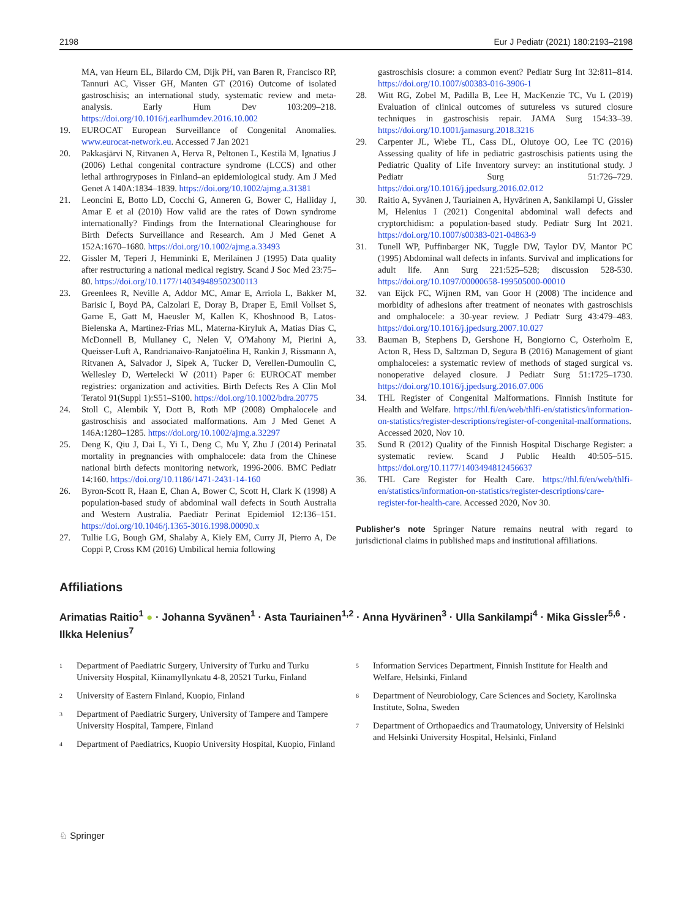2198 Eur J Pediatr (2021) 180:2193–2198
MA, van Heurn EL, Bilardo CM, Dijk PH, van Baren R, Francisco RP, Tannuri AC, Visser GH, Manten GT (2016) Outcome of isolated gastroschisis; an international study, systematic review and meta-analysis. Early Hum Dev 103:209–218. https://doi.org/10.1016/j.earlhumdev.2016.10.002
19. EUROCAT European Surveillance of Congenital Anomalies. www.eurocat-network.eu. Accessed 7 Jan 2021
20. Pakkasjärvi N, Ritvanen A, Herva R, Peltonen L, Kestilä M, Ignatius J (2006) Lethal congenital contracture syndrome (LCCS) and other lethal arthrogryposes in Finland–an epidemiological study. Am J Med Genet A 140A:1834–1839. https://doi.org/10.1002/ajmg.a.31381
21. Leoncini E, Botto LD, Cocchi G, Anneren G, Bower C, Halliday J, Amar E et al (2010) How valid are the rates of Down syndrome internationally? Findings from the International Clearinghouse for Birth Defects Surveillance and Research. Am J Med Genet A 152A:1670–1680. https://doi.org/10.1002/ajmg.a.33493
22. Gissler M, Teperi J, Hemminki E, Merilainen J (1995) Data quality after restructuring a national medical registry. Scand J Soc Med 23:75–80. https://doi.org/10.1177/140349489502300113
23. Greenlees R, Neville A, Addor MC, Amar E, Arriola L, Bakker M, Barisic I, Boyd PA, Calzolari E, Doray B, Draper E, Emil Vollset S, Garne E, Gatt M, Haeusler M, Kallen K, Khoshnood B, Latos-Bielenska A, Martinez-Frias ML, Materna-Kiryluk A, Matias Dias C, McDonnell B, Mullaney C, Nelen V, O'Mahony M, Pierini A, Queisser-Luft A, Randrianaivo-Ranjatoélina H, Rankin J, Rissmann A, Ritvanen A, Salvador J, Sipek A, Tucker D, Verellen-Dumoulin C, Wellesley D, Wertelecki W (2011) Paper 6: EUROCAT member registries: organization and activities. Birth Defects Res A Clin Mol Teratol 91(Suppl 1):S51–S100. https://doi.org/10.1002/bdra.20775
24. Stoll C, Alembik Y, Dott B, Roth MP (2008) Omphalocele and gastroschisis and associated malformations. Am J Med Genet A 146A:1280–1285. https://doi.org/10.1002/ajmg.a.32297
25. Deng K, Qiu J, Dai L, Yi L, Deng C, Mu Y, Zhu J (2014) Perinatal mortality in pregnancies with omphalocele: data from the Chinese national birth defects monitoring network, 1996-2006. BMC Pediatr 14:160. https://doi.org/10.1186/1471-2431-14-160
26. Byron-Scott R, Haan E, Chan A, Bower C, Scott H, Clark K (1998) A population-based study of abdominal wall defects in South Australia and Western Australia. Paediatr Perinat Epidemiol 12:136–151. https://doi.org/10.1046/j.1365-3016.1998.00090.x
27. Tullie LG, Bough GM, Shalaby A, Kiely EM, Curry JI, Pierro A, De Coppi P, Cross KM (2016) Umbilical hernia following
gastroschisis closure: a common event? Pediatr Surg Int 32:811–814. https://doi.org/10.1007/s00383-016-3906-1
28. Witt RG, Zobel M, Padilla B, Lee H, MacKenzie TC, Vu L (2019) Evaluation of clinical outcomes of sutureless vs sutured closure techniques in gastroschisis repair. JAMA Surg 154:33–39. https://doi.org/10.1001/jamasurg.2018.3216
29. Carpenter JL, Wiebe TL, Cass DL, Olutoye OO, Lee TC (2016) Assessing quality of life in pediatric gastroschisis patients using the Pediatric Quality of Life Inventory survey: an institutional study. J Pediatr Surg 51:726–729. https://doi.org/10.1016/j.jpedsurg.2016.02.012
30. Raitio A, Syvänen J, Tauriainen A, Hyvärinen A, Sankilampi U, Gissler M, Helenius I (2021) Congenital abdominal wall defects and cryptorchidism: a population-based study. Pediatr Surg Int 2021. https://doi.org/10.1007/s00383-021-04863-9
31. Tunell WP, Puffinbarger NK, Tuggle DW, Taylor DV, Mantor PC (1995) Abdominal wall defects in infants. Survival and implications for adult life. Ann Surg 221:525–528; discussion 528-530. https://doi.org/10.1097/00000658-199505000-00010
32. van Eijck FC, Wijnen RM, van Goor H (2008) The incidence and morbidity of adhesions after treatment of neonates with gastroschisis and omphalocele: a 30-year review. J Pediatr Surg 43:479–483. https://doi.org/10.1016/j.jpedsurg.2007.10.027
33. Bauman B, Stephens D, Gershone H, Bongiorno C, Osterholm E, Acton R, Hess D, Saltzman D, Segura B (2016) Management of giant omphaloceles: a systematic review of methods of staged surgical vs. nonoperative delayed closure. J Pediatr Surg 51:1725–1730. https://doi.org/10.1016/j.jpedsurg.2016.07.006
34. THL Register of Congenital Malformations. Finnish Institute for Health and Welfare. https://thl.fi/en/web/thlfi-en/statistics/information-on-statistics/register-descriptions/register-of-congenital-malformations. Accessed 2020, Nov 10.
35. Sund R (2012) Quality of the Finnish Hospital Discharge Register: a systematic review. Scand J Public Health 40:505–515. https://doi.org/10.1177/1403494812456637
36. THL Care Register for Health Care. https://thl.fi/en/web/thlfi-en/statistics/information-on-statistics/register-descriptions/care-register-for-health-care. Accessed 2020, Nov 30.
Publisher's note Springer Nature remains neutral with regard to jurisdictional claims in published maps and institutional affiliations.
Affiliations
Arimatias Raitio<sup>1</sup> ● · Johanna Syvänen<sup>1</sup> · Asta Tauriainen<sup>1,2</sup> · Anna Hyvärinen<sup>3</sup> · Ulla Sankilampi<sup>4</sup> · Mika Gissler<sup>5,6</sup> · Ilkka Helenius<sup>7</sup>
<sup>1</sup> Department of Paediatric Surgery, University of Turku and Turku University Hospital, Kiinamyllynkatu 4-8, 20521 Turku, Finland
<sup>2</sup> University of Eastern Finland, Kuopio, Finland
<sup>3</sup> Department of Paediatric Surgery, University of Tampere and Tampere University Hospital, Tampere, Finland
<sup>4</sup> Department of Paediatrics, Kuopio University Hospital, Kuopio, Finland
<sup>5</sup> Information Services Department, Finnish Institute for Health and Welfare, Helsinki, Finland
<sup>6</sup> Department of Neurobiology, Care Sciences and Society, Karolinska Institute, Solna, Sweden
<sup>7</sup> Department of Orthopaedics and Traumatology, University of Helsinki and Helsinki University Hospital, Helsinki, Finland
♘ Springer